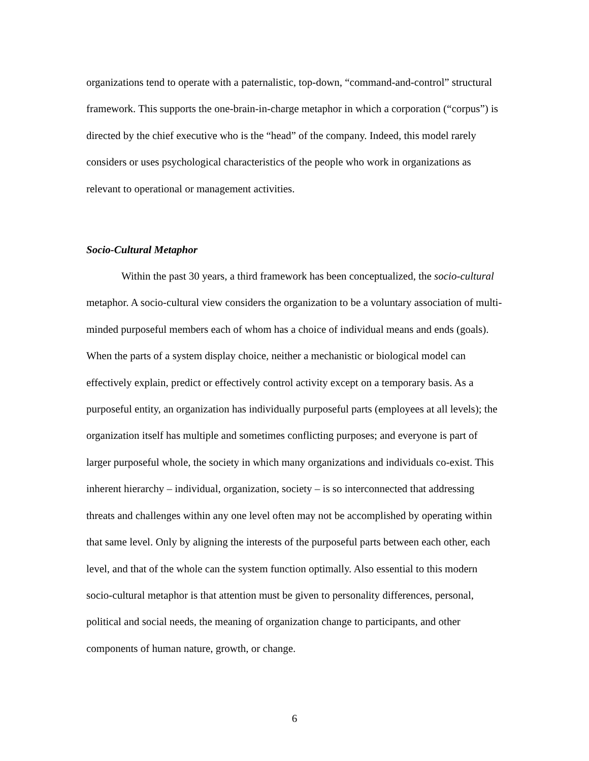organizations tend to operate with a paternalistic, top-down, “command-and-control” structural framework. This supports the one-brain-in-charge metaphor in which a corporation (“corpus”) is directed by the chief executive who is the “head” of the company. Indeed, this model rarely considers or uses psychological characteristics of the people who work in organizations as relevant to operational or management activities.
Socio-Cultural Metaphor
Within the past 30 years, a third framework has been conceptualized, the socio-cultural metaphor. A socio-cultural view considers the organization to be a voluntary association of multi-minded purposeful members each of whom has a choice of individual means and ends (goals). When the parts of a system display choice, neither a mechanistic or biological model can effectively explain, predict or effectively control activity except on a temporary basis. As a purposeful entity, an organization has individually purposeful parts (employees at all levels); the organization itself has multiple and sometimes conflicting purposes; and everyone is part of larger purposeful whole, the society in which many organizations and individuals co-exist. This inherent hierarchy – individual, organization, society – is so interconnected that addressing threats and challenges within any one level often may not be accomplished by operating within that same level. Only by aligning the interests of the purposeful parts between each other, each level, and that of the whole can the system function optimally. Also essential to this modern socio-cultural metaphor is that attention must be given to personality differences, personal, political and social needs, the meaning of organization change to participants, and other components of human nature, growth, or change.
6